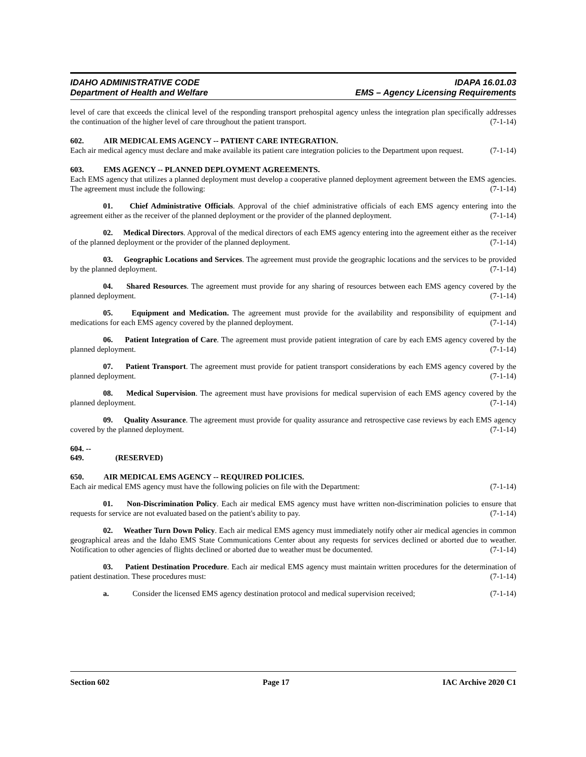IDAHO ADMINISTRATIVE CODE
Department of Health and Welfare
IDAPA 16.01.03
EMS – Agency Licensing Requirements
level of care that exceeds the clinical level of the responding transport prehospital agency unless the integration plan specifically addresses the continuation of the higher level of care throughout the patient transport. (7-1-14)
602. AIR MEDICAL EMS AGENCY -- PATIENT CARE INTEGRATION.
Each air medical agency must declare and make available its patient care integration policies to the Department upon request. (7-1-14)
603. EMS AGENCY -- PLANNED DEPLOYMENT AGREEMENTS.
Each EMS agency that utilizes a planned deployment must develop a cooperative planned deployment agreement between the EMS agencies. The agreement must include the following: (7-1-14)
01. Chief Administrative Officials. Approval of the chief administrative officials of each EMS agency entering into the agreement either as the receiver of the planned deployment or the provider of the planned deployment. (7-1-14)
02. Medical Directors. Approval of the medical directors of each EMS agency entering into the agreement either as the receiver of the planned deployment or the provider of the planned deployment. (7-1-14)
03. Geographic Locations and Services. The agreement must provide the geographic locations and the services to be provided by the planned deployment. (7-1-14)
04. Shared Resources. The agreement must provide for any sharing of resources between each EMS agency covered by the planned deployment. (7-1-14)
05. Equipment and Medication. The agreement must provide for the availability and responsibility of equipment and medications for each EMS agency covered by the planned deployment. (7-1-14)
06. Patient Integration of Care. The agreement must provide patient integration of care by each EMS agency covered by the planned deployment. (7-1-14)
07. Patient Transport. The agreement must provide for patient transport considerations by each EMS agency covered by the planned deployment. (7-1-14)
08. Medical Supervision. The agreement must have provisions for medical supervision of each EMS agency covered by the planned deployment. (7-1-14)
09. Quality Assurance. The agreement must provide for quality assurance and retrospective case reviews by each EMS agency covered by the planned deployment. (7-1-14)
604. -- 649. (RESERVED)
650. AIR MEDICAL EMS AGENCY -- REQUIRED POLICIES.
Each air medical EMS agency must have the following policies on file with the Department: (7-1-14)
01. Non-Discrimination Policy. Each air medical EMS agency must have written non-discrimination policies to ensure that requests for service are not evaluated based on the patient's ability to pay. (7-1-14)
02. Weather Turn Down Policy. Each air medical EMS agency must immediately notify other air medical agencies in common geographical areas and the Idaho EMS State Communications Center about any requests for services declined or aborted due to weather. Notification to other agencies of flights declined or aborted due to weather must be documented. (7-1-14)
03. Patient Destination Procedure. Each air medical EMS agency must maintain written procedures for the determination of patient destination. These procedures must: (7-1-14)
a. Consider the licensed EMS agency destination protocol and medical supervision received; (7-1-14)
Section 602 Page 17 IAC Archive 2020 C1